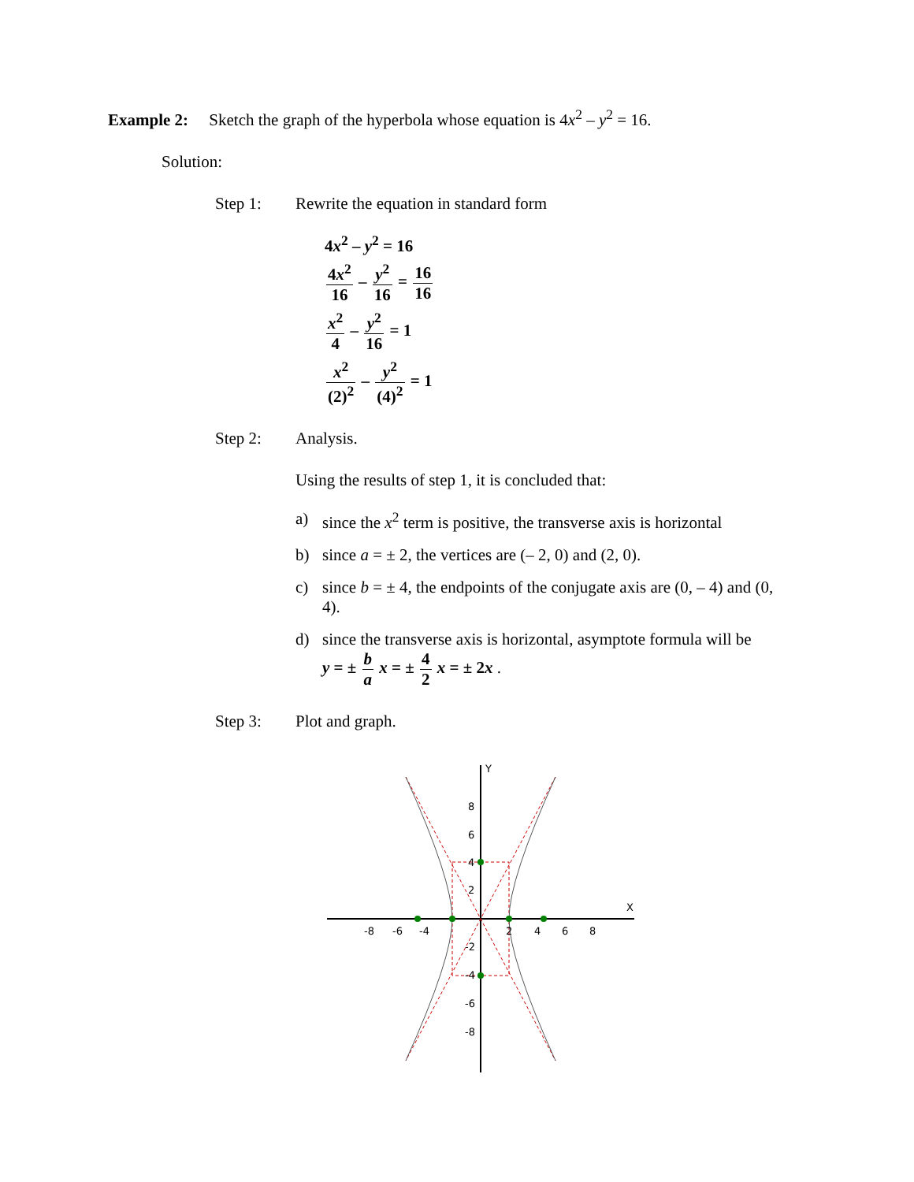Example 2: Sketch the graph of the hyperbola whose equation is 4x<sup>2</sup> – y<sup>2</sup> = 16.
Solution:
Step 1: Rewrite the equation in standard form
4x<sup>2</sup> – y<sup>2</sup> = 16
4x<sup>2</sup> 16 – y<sup>2</sup> 16 = 16 16
x<sup>2</sup> 4 – y<sup>2</sup> 16 = 1
x<sup>2</sup> (2)<sup>2</sup> – y<sup>2</sup> (4)<sup>2</sup> = 1
Step 2: Analysis.
Using the results of step 1, it is concluded that:
a) since the x<sup>2</sup> term is positive, the transverse axis is horizontal
b) since a = ± 2, the vertices are (– 2, 0) and (2, 0).
c) since b = ± 4, the endpoints of the conjugate axis are (0, – 4) and (0, 4).
d) since the transverse axis is horizontal, asymptote formula will be
y = ± b a x = ± 4 2 x = ± 2x .
Step 3: Plot and graph.
-8
-6
-4
2
4
6
8
8
6
4
2
-2
-4
-6
-8
Y
X